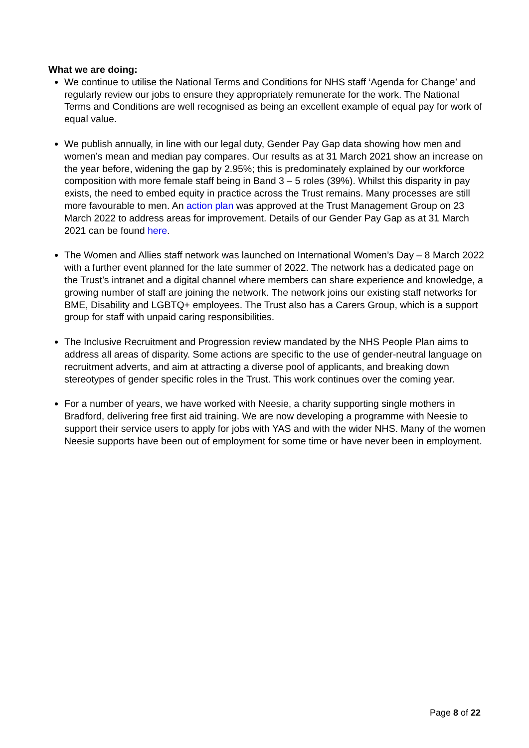What we are doing:
We continue to utilise the National Terms and Conditions for NHS staff ‘Agenda for Change’ and regularly review our jobs to ensure they appropriately remunerate for the work. The National Terms and Conditions are well recognised as being an excellent example of equal pay for work of equal value.
We publish annually, in line with our legal duty, Gender Pay Gap data showing how men and women’s mean and median pay compares. Our results as at 31 March 2021 show an increase on the year before, widening the gap by 2.95%; this is predominately explained by our workforce composition with more female staff being in Band 3 – 5 roles (39%). Whilst this disparity in pay exists, the need to embed equity in practice across the Trust remains. Many processes are still more favourable to men. An action plan was approved at the Trust Management Group on 23 March 2022 to address areas for improvement. Details of our Gender Pay Gap as at 31 March 2021 can be found here.
The Women and Allies staff network was launched on International Women’s Day – 8 March 2022 with a further event planned for the late summer of 2022. The network has a dedicated page on the Trust’s intranet and a digital channel where members can share experience and knowledge, a growing number of staff are joining the network. The network joins our existing staff networks for BME, Disability and LGBTQ+ employees. The Trust also has a Carers Group, which is a support group for staff with unpaid caring responsibilities.
The Inclusive Recruitment and Progression review mandated by the NHS People Plan aims to address all areas of disparity. Some actions are specific to the use of gender-neutral language on recruitment adverts, and aim at attracting a diverse pool of applicants, and breaking down stereotypes of gender specific roles in the Trust. This work continues over the coming year.
For a number of years, we have worked with Neesie, a charity supporting single mothers in Bradford, delivering free first aid training. We are now developing a programme with Neesie to support their service users to apply for jobs with YAS and with the wider NHS. Many of the women Neesie supports have been out of employment for some time or have never been in employment.
Page 8 of 22